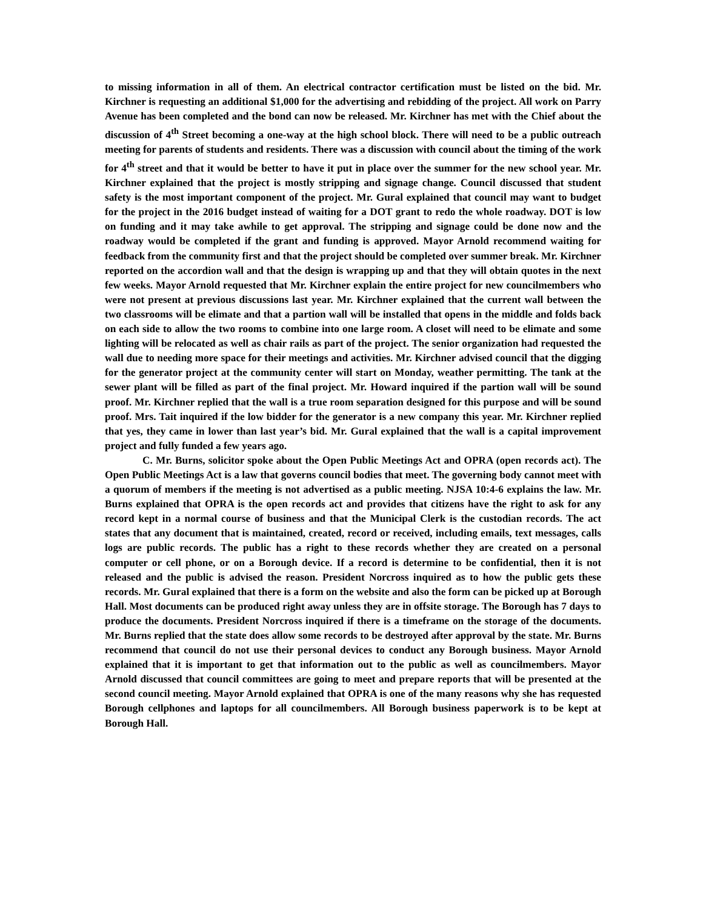to missing information in all of them. An electrical contractor certification must be listed on the bid. Mr. Kirchner is requesting an additional $1,000 for the advertising and rebidding of the project. All work on Parry Avenue has been completed and the bond can now be released. Mr. Kirchner has met with the Chief about the discussion of 4<sup>th</sup> Street becoming a one-way at the high school block. There will need to be a public outreach meeting for parents of students and residents. There was a discussion with council about the timing of the work for 4<sup>th</sup> street and that it would be better to have it put in place over the summer for the new school year. Mr. Kirchner explained that the project is mostly stripping and signage change. Council discussed that student safety is the most important component of the project. Mr. Gural explained that council may want to budget for the project in the 2016 budget instead of waiting for a DOT grant to redo the whole roadway. DOT is low on funding and it may take awhile to get approval. The stripping and signage could be done now and the roadway would be completed if the grant and funding is approved. Mayor Arnold recommend waiting for feedback from the community first and that the project should be completed over summer break. Mr. Kirchner reported on the accordion wall and that the design is wrapping up and that they will obtain quotes in the next few weeks. Mayor Arnold requested that Mr. Kirchner explain the entire project for new councilmembers who were not present at previous discussions last year. Mr. Kirchner explained that the current wall between the two classrooms will be elimate and that a partion wall will be installed that opens in the middle and folds back on each side to allow the two rooms to combine into one large room. A closet will need to be elimate and some lighting will be relocated as well as chair rails as part of the project. The senior organization had requested the wall due to needing more space for their meetings and activities. Mr. Kirchner advised council that the digging for the generator project at the community center will start on Monday, weather permitting. The tank at the sewer plant will be filled as part of the final project. Mr. Howard inquired if the partion wall will be sound proof. Mr. Kirchner replied that the wall is a true room separation designed for this purpose and will be sound proof. Mrs. Tait inquired if the low bidder for the generator is a new company this year. Mr. Kirchner replied that yes, they came in lower than last year’s bid. Mr. Gural explained that the wall is a capital improvement project and fully funded a few years ago.
C. Mr. Burns, solicitor spoke about the Open Public Meetings Act and OPRA (open records act). The Open Public Meetings Act is a law that governs council bodies that meet. The governing body cannot meet with a quorum of members if the meeting is not advertised as a public meeting. NJSA 10:4-6 explains the law. Mr. Burns explained that OPRA is the open records act and provides that citizens have the right to ask for any record kept in a normal course of business and that the Municipal Clerk is the custodian records. The act states that any document that is maintained, created, record or received, including emails, text messages, calls logs are public records. The public has a right to these records whether they are created on a personal computer or cell phone, or on a Borough device. If a record is determine to be confidential, then it is not released and the public is advised the reason. President Norcross inquired as to how the public gets these records. Mr. Gural explained that there is a form on the website and also the form can be picked up at Borough Hall. Most documents can be produced right away unless they are in offsite storage. The Borough has 7 days to produce the documents. President Norcross inquired if there is a timeframe on the storage of the documents. Mr. Burns replied that the state does allow some records to be destroyed after approval by the state. Mr. Burns recommend that council do not use their personal devices to conduct any Borough business. Mayor Arnold explained that it is important to get that information out to the public as well as councilmembers. Mayor Arnold discussed that council committees are going to meet and prepare reports that will be presented at the second council meeting. Mayor Arnold explained that OPRA is one of the many reasons why she has requested Borough cellphones and laptops for all councilmembers. All Borough business paperwork is to be kept at Borough Hall.